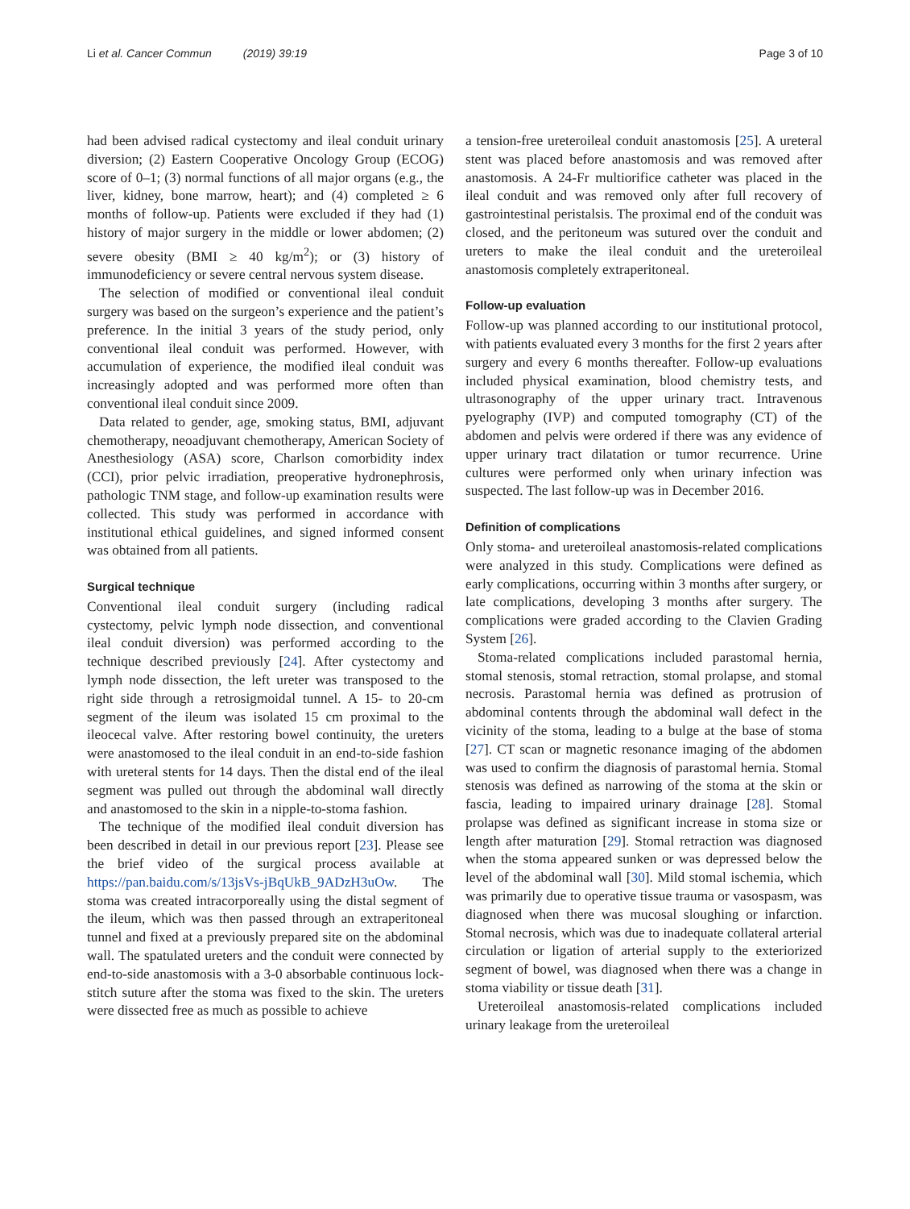Li et al. Cancer Commun (2019) 39:19 Page 3 of 10
had been advised radical cystectomy and ileal conduit urinary diversion; (2) Eastern Cooperative Oncology Group (ECOG) score of 0–1; (3) normal functions of all major organs (e.g., the liver, kidney, bone marrow, heart); and (4) completed ≥ 6 months of follow-up. Patients were excluded if they had (1) history of major surgery in the middle or lower abdomen; (2) severe obesity (BMI ≥ 40 kg/m<sup>2</sup>); or (3) history of immunodeficiency or severe central nervous system disease.
The selection of modified or conventional ileal conduit surgery was based on the surgeon’s experience and the patient’s preference. In the initial 3 years of the study period, only conventional ileal conduit was performed. However, with accumulation of experience, the modified ileal conduit was increasingly adopted and was performed more often than conventional ileal conduit since 2009.
Data related to gender, age, smoking status, BMI, adjuvant chemotherapy, neoadjuvant chemotherapy, American Society of Anesthesiology (ASA) score, Charlson comorbidity index (CCI), prior pelvic irradiation, preoperative hydronephrosis, pathologic TNM stage, and follow-up examination results were collected. This study was performed in accordance with institutional ethical guidelines, and signed informed consent was obtained from all patients.
Surgical technique
Conventional ileal conduit surgery (including radical cystectomy, pelvic lymph node dissection, and conventional ileal conduit diversion) was performed according to the technique described previously [24]. After cystectomy and lymph node dissection, the left ureter was transposed to the right side through a retrosigmoidal tunnel. A 15- to 20-cm segment of the ileum was isolated 15 cm proximal to the ileocecal valve. After restoring bowel continuity, the ureters were anastomosed to the ileal conduit in an end-to-side fashion with ureteral stents for 14 days. Then the distal end of the ileal segment was pulled out through the abdominal wall directly and anastomosed to the skin in a nipple-to-stoma fashion.
The technique of the modified ileal conduit diversion has been described in detail in our previous report [23]. Please see the brief video of the surgical process available at https://pan.baidu.com/s/13jsVs-jBqUkB_9ADzH3uOw. The stoma was created intracorporeally using the distal segment of the ileum, which was then passed through an extraperitoneal tunnel and fixed at a previously prepared site on the abdominal wall. The spatulated ureters and the conduit were connected by end-to-side anastomosis with a 3-0 absorbable continuous lock-stitch suture after the stoma was fixed to the skin. The ureters were dissected free as much as possible to achieve
a tension-free ureteroileal conduit anastomosis [25]. A ureteral stent was placed before anastomosis and was removed after anastomosis. A 24-Fr multiorifice catheter was placed in the ileal conduit and was removed only after full recovery of gastrointestinal peristalsis. The proximal end of the conduit was closed, and the peritoneum was sutured over the conduit and ureters to make the ileal conduit and the ureteroileal anastomosis completely extraperitoneal.
Follow-up evaluation
Follow-up was planned according to our institutional protocol, with patients evaluated every 3 months for the first 2 years after surgery and every 6 months thereafter. Follow-up evaluations included physical examination, blood chemistry tests, and ultrasonography of the upper urinary tract. Intravenous pyelography (IVP) and computed tomography (CT) of the abdomen and pelvis were ordered if there was any evidence of upper urinary tract dilatation or tumor recurrence. Urine cultures were performed only when urinary infection was suspected. The last follow-up was in December 2016.
Definition of complications
Only stoma- and ureteroileal anastomosis-related complications were analyzed in this study. Complications were defined as early complications, occurring within 3 months after surgery, or late complications, developing 3 months after surgery. The complications were graded according to the Clavien Grading System [26].
Stoma-related complications included parastomal hernia, stomal stenosis, stomal retraction, stomal prolapse, and stomal necrosis. Parastomal hernia was defined as protrusion of abdominal contents through the abdominal wall defect in the vicinity of the stoma, leading to a bulge at the base of stoma [27]. CT scan or magnetic resonance imaging of the abdomen was used to confirm the diagnosis of parastomal hernia. Stomal stenosis was defined as narrowing of the stoma at the skin or fascia, leading to impaired urinary drainage [28]. Stomal prolapse was defined as significant increase in stoma size or length after maturation [29]. Stomal retraction was diagnosed when the stoma appeared sunken or was depressed below the level of the abdominal wall [30]. Mild stomal ischemia, which was primarily due to operative tissue trauma or vasospasm, was diagnosed when there was mucosal sloughing or infarction. Stomal necrosis, which was due to inadequate collateral arterial circulation or ligation of arterial supply to the exteriorized segment of bowel, was diagnosed when there was a change in stoma viability or tissue death [31].
Ureteroileal anastomosis-related complications included urinary leakage from the ureteroileal